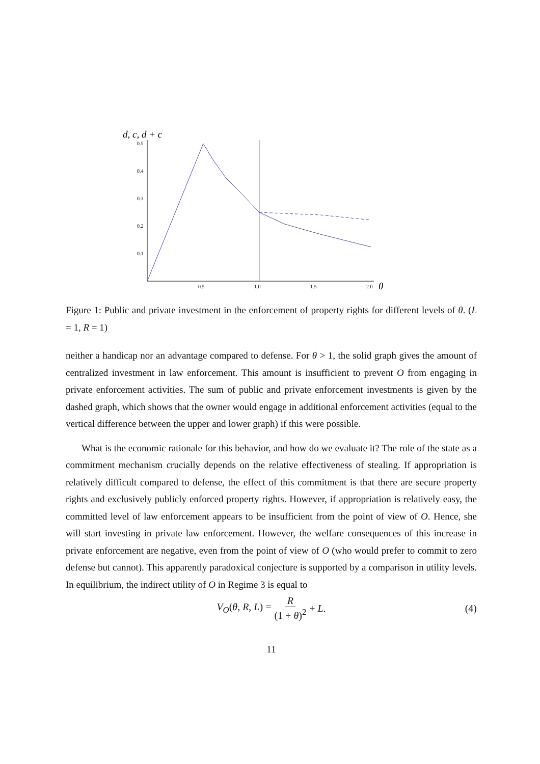d, c, d + c
0.5
0.4
0.3
0.2
0.1
0.5
1.0
1.5
2.0
θ
Figure 1: Public and private investment in the enforcement of property rights for different levels of θ. (L = 1, R = 1)
neither a handicap nor an advantage compared to defense. For θ > 1, the solid graph gives the amount of centralized investment in law enforcement. This amount is insufficient to prevent O from engaging in private enforcement activities. The sum of public and private enforcement investments is given by the dashed graph, which shows that the owner would engage in additional enforcement activities (equal to the vertical difference between the upper and lower graph) if this were possible.
What is the economic rationale for this behavior, and how do we evaluate it? The role of the state as a commitment mechanism crucially depends on the relative effectiveness of stealing. If appropriation is relatively difficult compared to defense, the effect of this commitment is that there are secure property rights and exclusively publicly enforced property rights. However, if appropriation is relatively easy, the committed level of law enforcement appears to be insufficient from the point of view of O. Hence, she will start investing in private law enforcement. However, the welfare consequences of this increase in private enforcement are negative, even from the point of view of O (who would prefer to commit to zero defense but cannot). This apparently paradoxical conjecture is supported by a comparison in utility levels. In equilibrium, the indirect utility of O in Regime 3 is equal to
V<sub>O</sub>(θ, R, L) = R (1 + θ)<sup>2</sup> + L. (4)
11